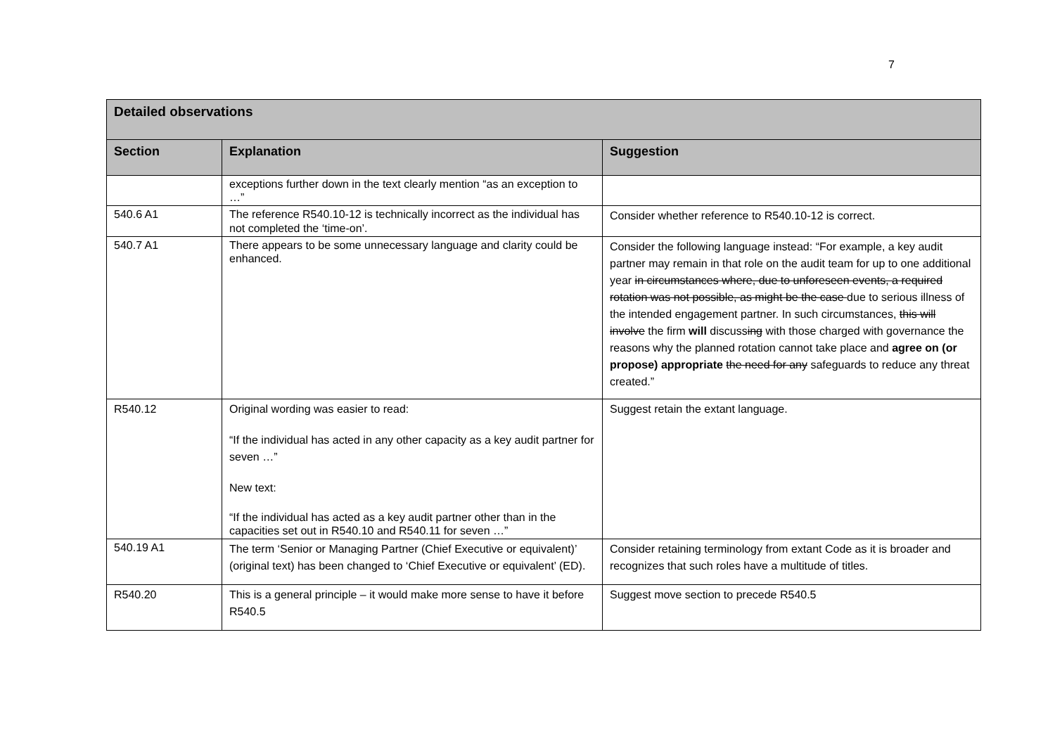7
| Detailed observations | | |
| Section | Explanation | Suggestion |
| | exceptions further down in the text clearly mention “as an exception to …” | |
| 540.6 A1 | The reference R540.10-12 is technically incorrect as the individual has not completed the ‘time-on’. | Consider whether reference to R540.10-12 is correct. |
| 540.7 A1 | There appears to be some unnecessary language and clarity could be enhanced. | Consider the following language instead: “For example, a key audit partner may remain in that role on the audit team for up to one additional year in circumstances where, due to unforeseen events, a required rotation was not possible, as might be the case due to serious illness of the intended engagement partner. In such circumstances, this will involve the firm will discuss ing with those charged with governance the reasons why the planned rotation cannot take place and agree on (or propose) appropriate the need for any safeguards to reduce any threat created.” |
| R540.12 | Original wording was easier to read: “If the individual has acted in any other capacity as a key audit partner for seven …” New text: “If the individual has acted as a key audit partner other than in the capacities set out in R540.10 and R540.11 for seven …” | Suggest retain the extant language. |
| 540.19 A1 | The term ‘Senior or Managing Partner (Chief Executive or equivalent)’ (original text) has been changed to ‘Chief Executive or equivalent’ (ED). | Consider retaining terminology from extant Code as it is broader and recognizes that such roles have a multitude of titles. |
| R540.20 | This is a general principle – it would make more sense to have it before R540.5 | Suggest move section to precede R540.5 |